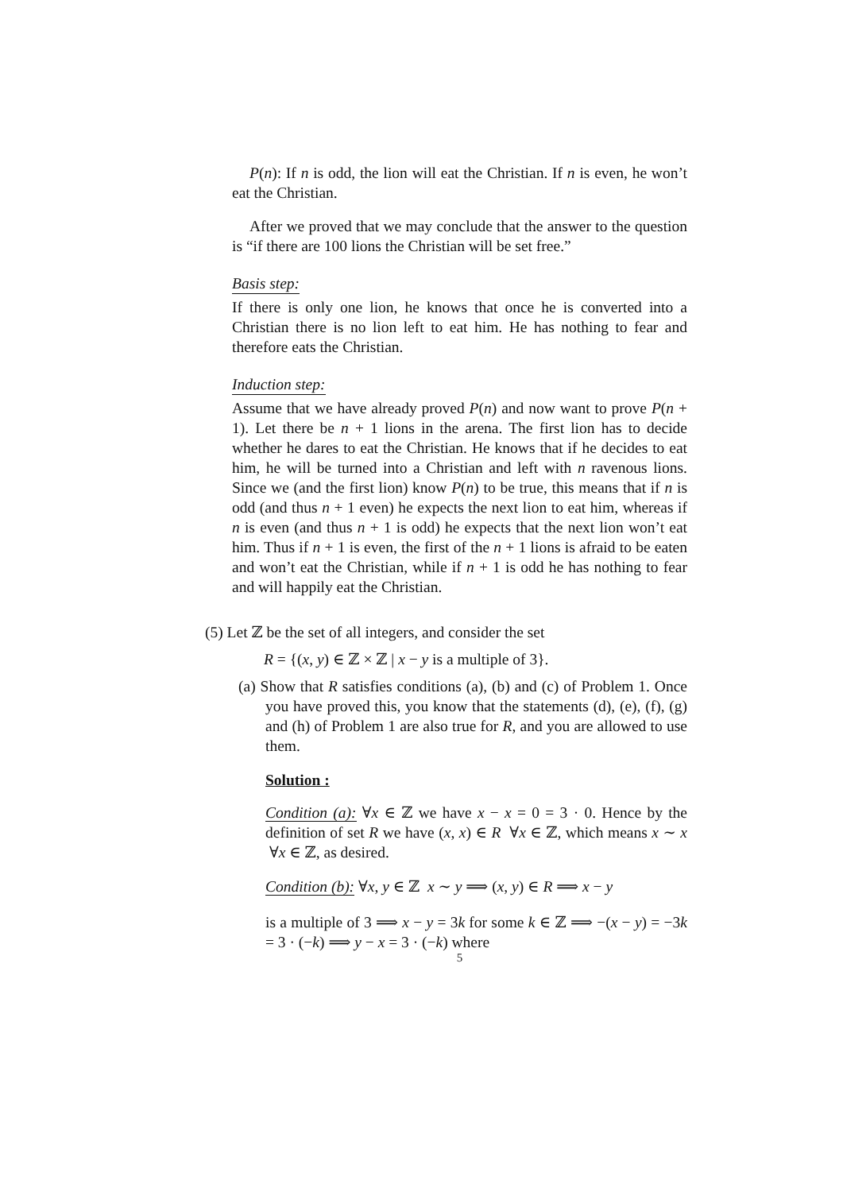P(n): If n is odd, the lion will eat the Christian. If n is even, he won’t eat the Christian.
After we proved that we may conclude that the answer to the question is “if there are 100 lions the Christian will be set free.”
Basis step:
If there is only one lion, he knows that once he is converted into a Christian there is no lion left to eat him. He has nothing to fear and therefore eats the Christian.
Induction step:
Assume that we have already proved P(n) and now want to prove P(n + 1). Let there be n + 1 lions in the arena. The first lion has to decide whether he dares to eat the Christian. He knows that if he decides to eat him, he will be turned into a Christian and left with n ravenous lions. Since we (and the first lion) know P(n) to be true, this means that if n is odd (and thus n + 1 even) he expects the next lion to eat him, whereas if n is even (and thus n + 1 is odd) he expects that the next lion won’t eat him. Thus if n + 1 is even, the first of the n + 1 lions is afraid to be eaten and won’t eat the Christian, while if n + 1 is odd he has nothing to fear and will happily eat the Christian.
(5) Let ℤ be the set of all integers, and consider the set
R = {(x, y) ∈ ℤ × ℤ | x − y is a multiple of 3}.
(a) Show that R satisfies conditions (a), (b) and (c) of Problem 1. Once you have proved this, you know that the statements (d), (e), (f), (g) and (h) of Problem 1 are also true for R, and you are allowed to use them.
Solution :
Condition (a): ∀x ∈ ℤ we have x − x = 0 = 3 · 0. Hence by the definition of set R we have (x, x) ∈ R ∀x ∈ ℤ, which means x ∼ x ∀x ∈ ℤ, as desired.
Condition (b): ∀x, y ∈ ℤ x ∼ y ⟹ (x, y) ∈ R ⟹ x − y
is a multiple of 3 ⟹ x − y = 3k for some k ∈ ℤ ⟹ −(x − y) = −3k = 3 · (−k) ⟹ y − x = 3 · (−k) where
5